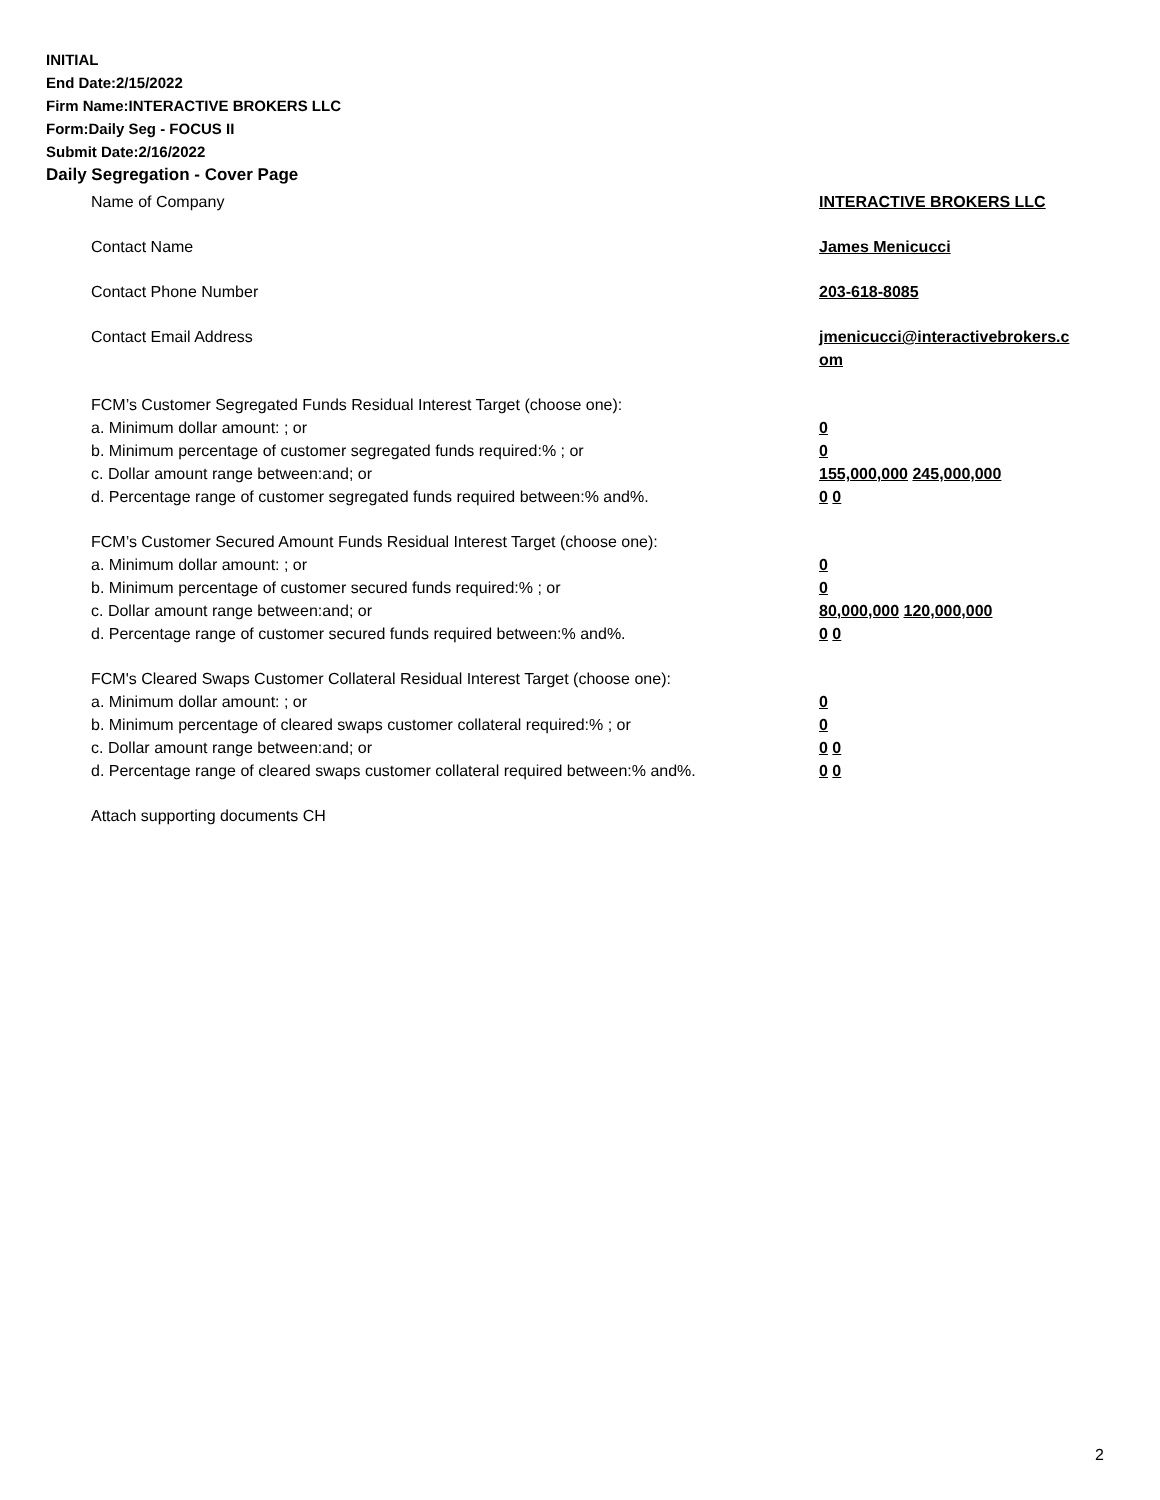INITIAL
End Date:2/15/2022
Firm Name:INTERACTIVE BROKERS LLC
Form:Daily Seg - FOCUS II
Submit Date:2/16/2022
Daily Segregation - Cover Page
Name of Company INTERACTIVE BROKERS LLC
Contact Name James Menicucci
Contact Phone Number 203-618-8085
Contact Email Address jmenicucci@interactivebrokers.c
om
FCM’s Customer Segregated Funds Residual Interest Target (choose one):
a. Minimum dollar amount: ; or 0
b. Minimum percentage of customer segregated funds required:% ; or 0
c. Dollar amount range between:and; or 155,000,000 245,000,000
d. Percentage range of customer segregated funds required between:% and%. 0 0
FCM’s Customer Secured Amount Funds Residual Interest Target (choose one):
a. Minimum dollar amount: ; or 0
b. Minimum percentage of customer secured funds required:% ; or 0
c. Dollar amount range between:and; or 80,000,000 120,000,000
d. Percentage range of customer secured funds required between:% and%. 0 0
FCM's Cleared Swaps Customer Collateral Residual Interest Target (choose one):
a. Minimum dollar amount: ; or 0
b. Minimum percentage of cleared swaps customer collateral required:% ; or 0
c. Dollar amount range between:and; or 0 0
d. Percentage range of cleared swaps customer collateral required between:% and%.
0 0
Attach supporting documents CH
2